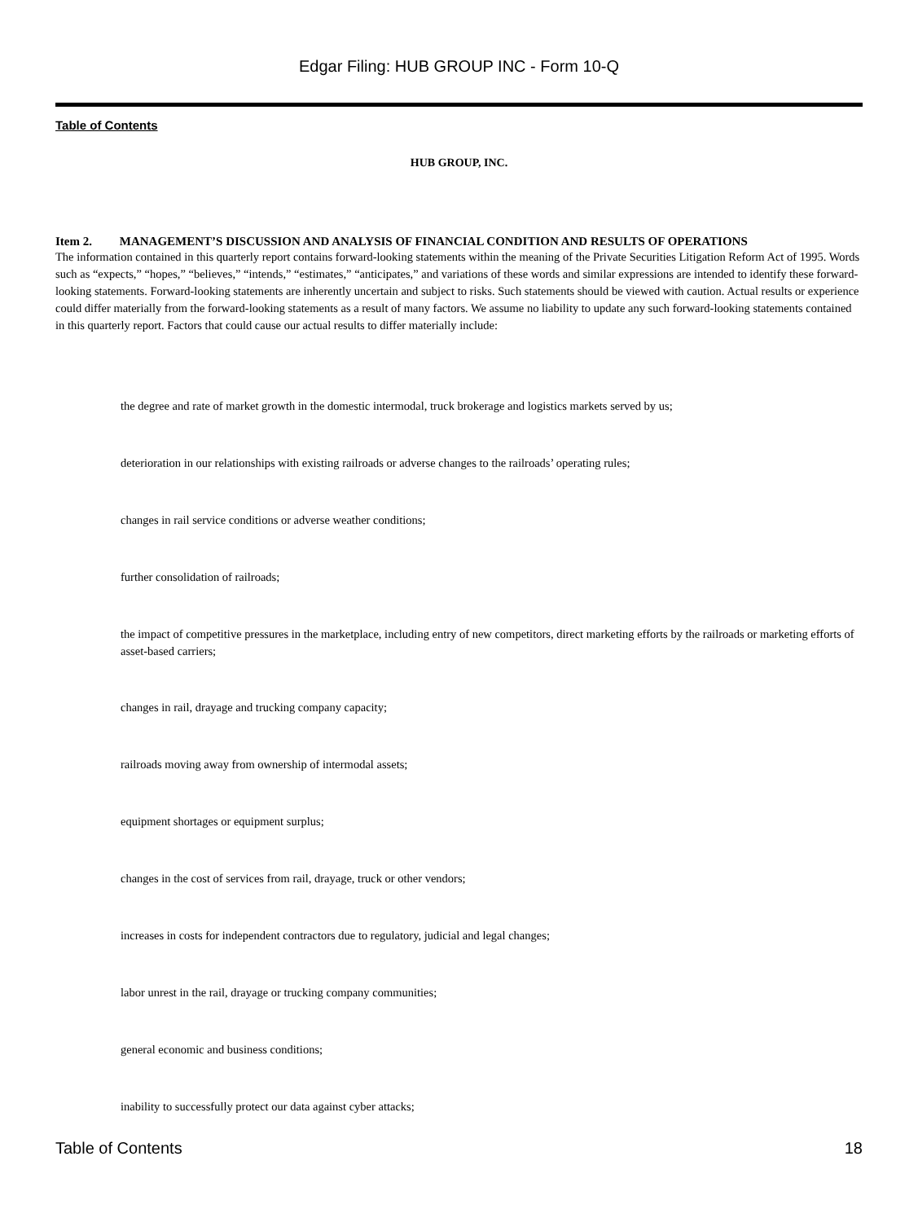Edgar Filing: HUB GROUP INC - Form 10-Q
Table of Contents
HUB GROUP, INC.
Item 2. MANAGEMENT’S DISCUSSION AND ANALYSIS OF FINANCIAL CONDITION AND RESULTS OF OPERATIONS
The information contained in this quarterly report contains forward-looking statements within the meaning of the Private Securities Litigation Reform Act of 1995. Words such as “expects,” “hopes,” “believes,” “intends,” “estimates,” “anticipates,” and variations of these words and similar expressions are intended to identify these forward-looking statements. Forward-looking statements are inherently uncertain and subject to risks. Such statements should be viewed with caution. Actual results or experience could differ materially from the forward-looking statements as a result of many factors. We assume no liability to update any such forward-looking statements contained in this quarterly report. Factors that could cause our actual results to differ materially include:
the degree and rate of market growth in the domestic intermodal, truck brokerage and logistics markets served by us;
deterioration in our relationships with existing railroads or adverse changes to the railroads’ operating rules;
changes in rail service conditions or adverse weather conditions;
further consolidation of railroads;
the impact of competitive pressures in the marketplace, including entry of new competitors, direct marketing efforts by the railroads or marketing efforts of asset-based carriers;
changes in rail, drayage and trucking company capacity;
railroads moving away from ownership of intermodal assets;
equipment shortages or equipment surplus;
changes in the cost of services from rail, drayage, truck or other vendors;
increases in costs for independent contractors due to regulatory, judicial and legal changes;
labor unrest in the rail, drayage or trucking company communities;
general economic and business conditions;
inability to successfully protect our data against cyber attacks;
Table of Contents 18